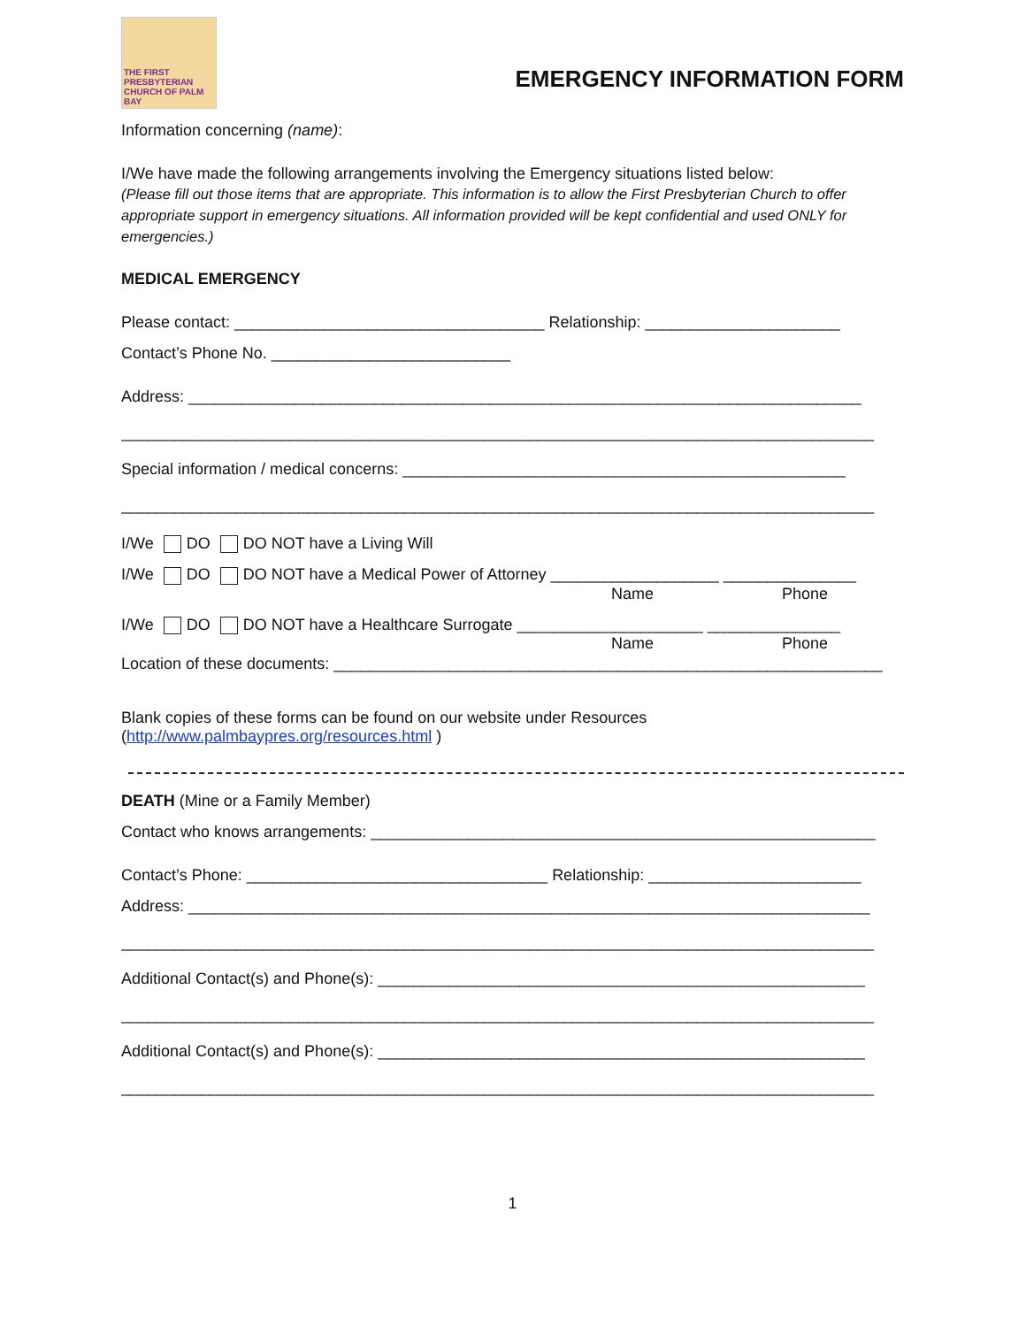THE FIRST PRESBYTERIAN CHURCH OF PALM BAY
EMERGENCY INFORMATION FORM
Information concerning (name):
I/We have made the following arrangements involving the Emergency situations listed below:
(Please fill out those items that are appropriate. This information is to allow the First Presbyterian Church to offer appropriate support in emergency situations. All information provided will be kept confidential and used ONLY for emergencies.)
MEDICAL EMERGENCY
Please contact: ___________________________________ Relationship: ______________________
Contact’s Phone No. ___________________________
Address: ____________________________________________________________________________
_____________________________________________________________________________________
Special information / medical concerns: __________________________________________________
_____________________________________________________________________________________
I/We DO DO NOT have a Living Will
I/We DO DO NOT have a Medical Power of Attorney ___________________ _______________
Name Phone
I/We DO DO NOT have a Healthcare Surrogate _____________________ _______________
Name Phone
Location of these documents: ______________________________________________________________
Blank copies of these forms can be found on our website under Resources
(http://www.palmbaypres.org/resources.html )
DEATH (Mine or a Family Member)
Contact who knows arrangements: _________________________________________________________
Contact’s Phone: __________________________________ Relationship: ________________________
Address: _____________________________________________________________________________
_____________________________________________________________________________________
Additional Contact(s) and Phone(s): _______________________________________________________
_____________________________________________________________________________________
Additional Contact(s) and Phone(s): _______________________________________________________
_____________________________________________________________________________________
1